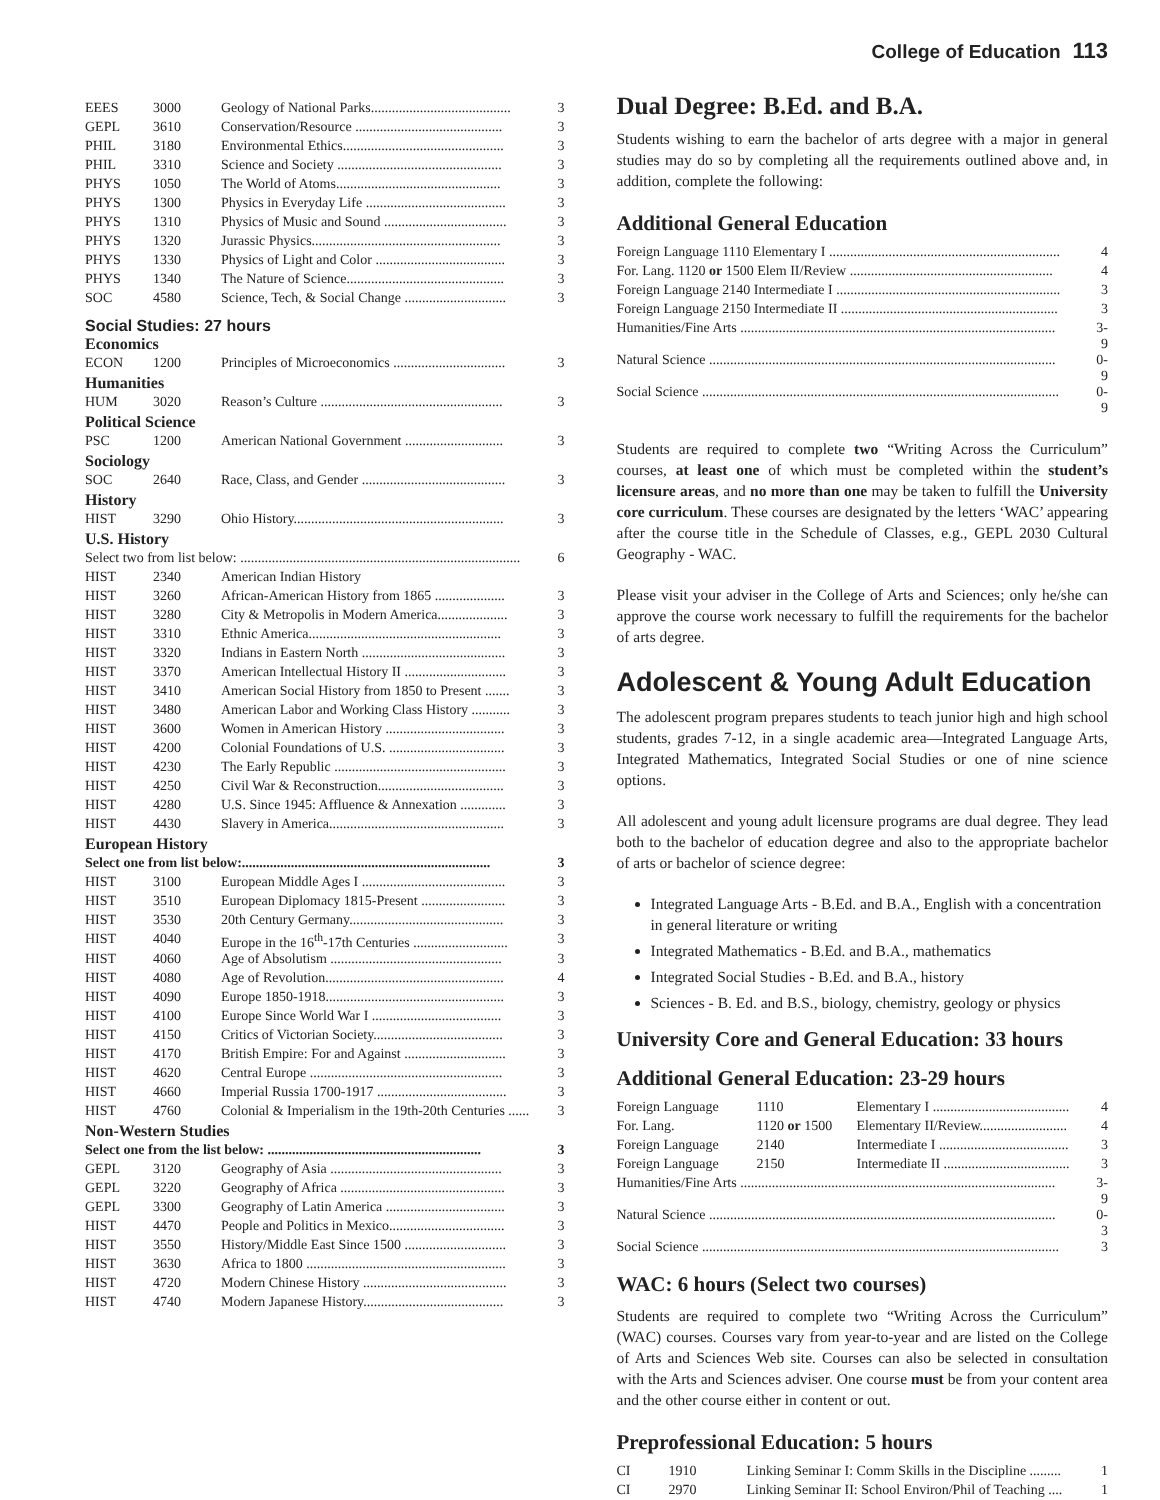College of Education 113
| EEES | 3000 | Geology of National Parks........................................ | 3 |
| GEPL | 3610 | Conservation/Resource .......................................... | 3 |
| PHIL | 3180 | Environmental Ethics.............................................. | 3 |
| PHIL | 3310 | Science and Society ............................................... | 3 |
| PHYS | 1050 | The World of Atoms............................................... | 3 |
| PHYS | 1300 | Physics in Everyday Life ........................................ | 3 |
| PHYS | 1310 | Physics of Music and Sound ................................... | 3 |
| PHYS | 1320 | Jurassic Physics...................................................... | 3 |
| PHYS | 1330 | Physics of Light and Color ..................................... | 3 |
| PHYS | 1340 | The Nature of Science............................................. | 3 |
| SOC | 4580 | Science, Tech, & Social Change ............................. | 3 |
Social Studies: 27 hours
Economics
| ECON | 1200 | Principles of Microeconomics ................................ | 3 |
Humanities
| HUM | 3020 | Reason’s Culture .................................................... | 3 |
Political Science
| PSC | 1200 | American National Government ............................ | 3 |
Sociology
| SOC | 2640 | Race, Class, and Gender ......................................... | 3 |
History
| HIST | 3290 | Ohio History............................................................ | 3 |
U.S. History
| Select two from list below: ................................................................................ | | | 6 |
| HIST | 2340 | American Indian History | |
| HIST | 3260 | African-American History from 1865 .................... | 3 |
| HIST | 3280 | City & Metropolis in Modern America.................... | 3 |
| HIST | 3310 | Ethnic America....................................................... | 3 |
| HIST | 3320 | Indians in Eastern North ......................................... | 3 |
| HIST | 3370 | American Intellectual History II ............................. | 3 |
| HIST | 3410 | American Social History from 1850 to Present ....... | 3 |
| HIST | 3480 | American Labor and Working Class History ........... | 3 |
| HIST | 3600 | Women in American History .................................. | 3 |
| HIST | 4200 | Colonial Foundations of U.S. ................................. | 3 |
| HIST | 4230 | The Early Republic ................................................. | 3 |
| HIST | 4250 | Civil War & Reconstruction.................................... | 3 |
| HIST | 4280 | U.S. Since 1945: Affluence & Annexation ............. | 3 |
| HIST | 4430 | Slavery in America.................................................. | 3 |
European History
| Select one from list below:....................................................................... | | | 3 |
| HIST | 3100 | European Middle Ages I ......................................... | 3 |
| HIST | 3510 | European Diplomacy 1815-Present ........................ | 3 |
| HIST | 3530 | 20th Century Germany............................................ | 3 |
| HIST | 4040 | Europe in the 16<sup>th</sup>-17th Centuries ........................... | 3 |
| HIST | 4060 | Age of Absolutism ................................................. | 3 |
| HIST | 4080 | Age of Revolution................................................... | 4 |
| HIST | 4090 | Europe 1850-1918................................................... | 3 |
| HIST | 4100 | Europe Since World War I ..................................... | 3 |
| HIST | 4150 | Critics of Victorian Society..................................... | 3 |
| HIST | 4170 | British Empire: For and Against ............................. | 3 |
| HIST | 4620 | Central Europe ....................................................... | 3 |
| HIST | 4660 | Imperial Russia 1700-1917 ..................................... | 3 |
| HIST | 4760 | Colonial & Imperialism in the 19th-20th Centuries ...... | 3 |
Non-Western Studies
| Select one from the list below: ............................................................. | | | 3 |
| GEPL | 3120 | Geography of Asia ................................................. | 3 |
| GEPL | 3220 | Geography of Africa ............................................... | 3 |
| GEPL | 3300 | Geography of Latin America .................................. | 3 |
| HIST | 4470 | People and Politics in Mexico................................. | 3 |
| HIST | 3550 | History/Middle East Since 1500 ............................. | 3 |
| HIST | 3630 | Africa to 1800 ......................................................... | 3 |
| HIST | 4720 | Modern Chinese History ......................................... | 3 |
| HIST | 4740 | Modern Japanese History........................................ | 3 |
Dual Degree: B.Ed. and B.A.
Students wishing to earn the bachelor of arts degree with a major in general studies may do so by completing all the requirements outlined above and, in addition, complete the following:
Additional General Education
| Foreign Language 1110 Elementary I .................................................................. | 4 |
| For. Lang. 1120 or 1500 Elem II/Review .......................................................... | 4 |
| Foreign Language 2140 Intermediate I ................................................................ | 3 |
| Foreign Language 2150 Intermediate II .............................................................. | 3 |
| Humanities/Fine Arts .......................................................................................... | 3-9 |
| Natural Science ................................................................................................... | 0-9 |
| Social Science ...................................................................................................... | 0-9 |
Students are required to complete two “Writing Across the Curriculum” courses, at least one of which must be completed within the student’s licensure areas, and no more than one may be taken to fulfill the University core curriculum. These courses are designated by the letters ‘WAC’ appearing after the course title in the Schedule of Classes, e.g., GEPL 2030 Cultural Geography - WAC.
Please visit your adviser in the College of Arts and Sciences; only he/she can approve the course work necessary to fulfill the requirements for the bachelor of arts degree.
Adolescent & Young Adult Education
The adolescent program prepares students to teach junior high and high school students, grades 7-12, in a single academic area—Integrated Language Arts, Integrated Mathematics, Integrated Social Studies or one of nine science options.
All adolescent and young adult licensure programs are dual degree. They lead both to the bachelor of education degree and also to the appropriate bachelor of arts or bachelor of science degree:
Integrated Language Arts - B.Ed. and B.A., English with a concentration in general literature or writing
Integrated Mathematics - B.Ed. and B.A., mathematics
Integrated Social Studies - B.Ed. and B.A., history
Sciences - B. Ed. and B.S., biology, chemistry, geology or physics
University Core and General Education: 33 hours
Additional General Education: 23-29 hours
| Foreign Language | 1110 | Elementary I ....................................... | 4 |
| For. Lang. | 1120 or 1500 | Elementary II/Review......................... | 4 |
| Foreign Language | 2140 | Intermediate I ..................................... | 3 |
| Foreign Language | 2150 | Intermediate II .................................... | 3 |
| Humanities/Fine Arts .......................................................................................... | | | 3-9 |
| Natural Science ................................................................................................... | | | 0-3 |
| Social Science ...................................................................................................... | | | 3 |
WAC: 6 hours (Select two courses)
Students are required to complete two “Writing Across the Curriculum” (WAC) courses. Courses vary from year-to-year and are listed on the College of Arts and Sciences Web site. Courses can also be selected in consultation with the Arts and Sciences adviser. One course must be from your content area and the other course either in content or out.
Preprofessional Education: 5 hours
| CI | 1910 | Linking Seminar I: Comm Skills in the Discipline ......... | 1 |
| CI | 2970 | Linking Seminar II: School Environ/Phil of Teaching .... | 1 |